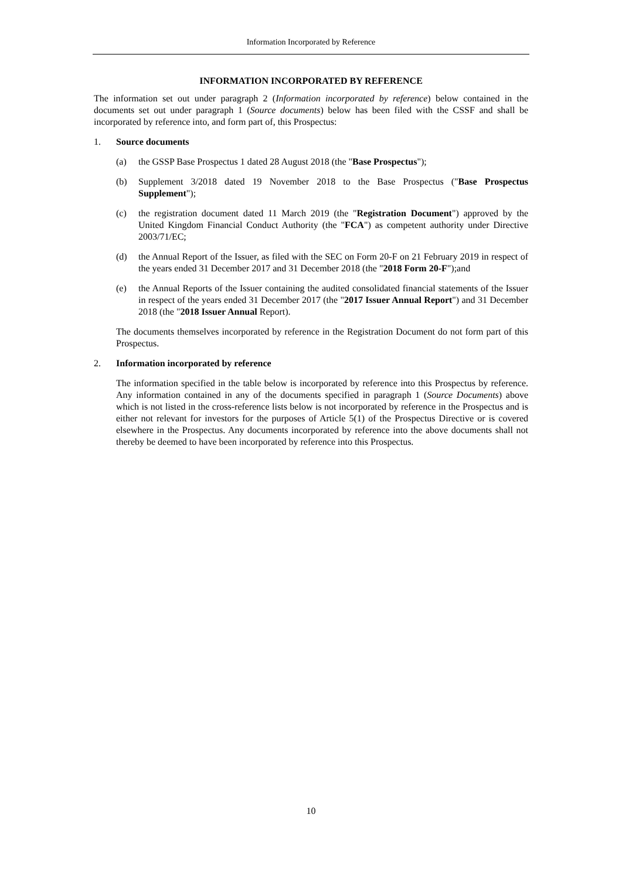Information Incorporated by Reference
INFORMATION INCORPORATED BY REFERENCE
The information set out under paragraph 2 (Information incorporated by reference) below contained in the documents set out under paragraph 1 (Source documents) below has been filed with the CSSF and shall be incorporated by reference into, and form part of, this Prospectus:
1. Source documents
(a) the GSSP Base Prospectus 1 dated 28 August 2018 (the "Base Prospectus");
(b) Supplement 3/2018 dated 19 November 2018 to the Base Prospectus ("Base Prospectus Supplement");
(c) the registration document dated 11 March 2019 (the "Registration Document") approved by the United Kingdom Financial Conduct Authority (the "FCA") as competent authority under Directive 2003/71/EC;
(d) the Annual Report of the Issuer, as filed with the SEC on Form 20-F on 21 February 2019 in respect of the years ended 31 December 2017 and 31 December 2018 (the "2018 Form 20-F");and
(e) the Annual Reports of the Issuer containing the audited consolidated financial statements of the Issuer in respect of the years ended 31 December 2017 (the "2017 Issuer Annual Report") and 31 December 2018 (the "2018 Issuer Annual Report).
The documents themselves incorporated by reference in the Registration Document do not form part of this Prospectus.
2. Information incorporated by reference
The information specified in the table below is incorporated by reference into this Prospectus by reference. Any information contained in any of the documents specified in paragraph 1 (Source Documents) above which is not listed in the cross-reference lists below is not incorporated by reference in the Prospectus and is either not relevant for investors for the purposes of Article 5(1) of the Prospectus Directive or is covered elsewhere in the Prospectus. Any documents incorporated by reference into the above documents shall not thereby be deemed to have been incorporated by reference into this Prospectus.
10